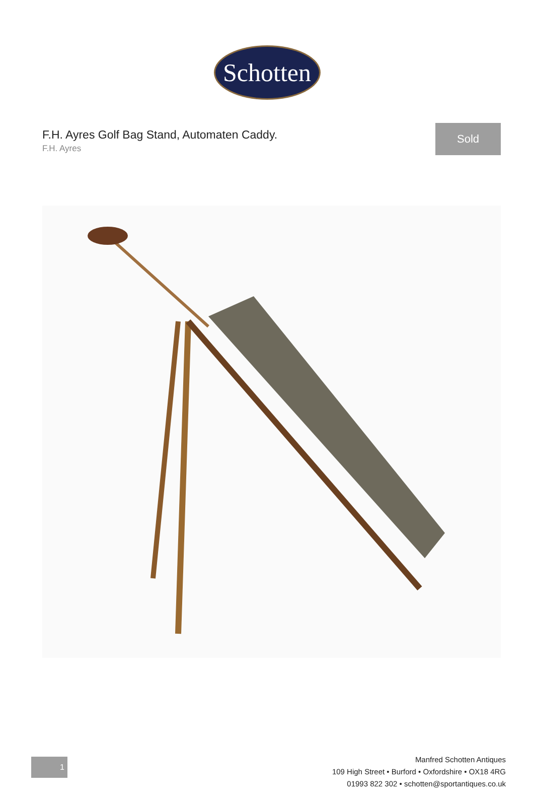Schotten
F.H. Ayres Golf Bag Stand, Automaten Caddy.
F.H. Ayres
Sold
1
Manfred Schotten Antiques
109 High Street • Burford • Oxfordshire • OX18 4RG
01993 822 302 • schotten@sportantiques.co.uk